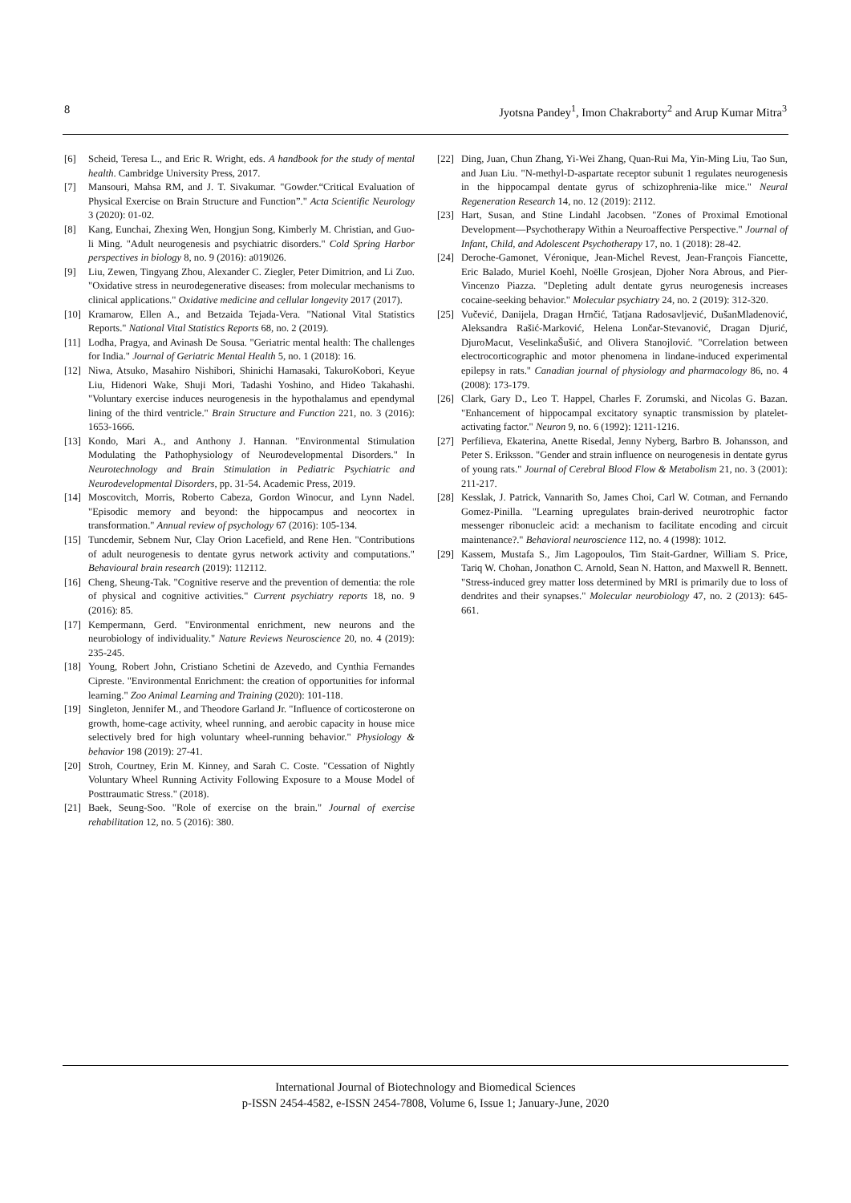8 Jyotsna Pandey<sup>1</sup>, Imon Chakraborty<sup>2</sup> and Arup Kumar Mitra<sup>3</sup>
[6] Scheid, Teresa L., and Eric R. Wright, eds. A handbook for the study of mental health. Cambridge University Press, 2017.
[7] Mansouri, Mahsa RM, and J. T. Sivakumar. "Gowder.“Critical Evaluation of Physical Exercise on Brain Structure and Function”." Acta Scientific Neurology 3 (2020): 01-02.
[8] Kang, Eunchai, Zhexing Wen, Hongjun Song, Kimberly M. Christian, and Guo-li Ming. "Adult neurogenesis and psychiatric disorders." Cold Spring Harbor perspectives in biology 8, no. 9 (2016): a019026.
[9] Liu, Zewen, Tingyang Zhou, Alexander C. Ziegler, Peter Dimitrion, and Li Zuo. "Oxidative stress in neurodegenerative diseases: from molecular mechanisms to clinical applications." Oxidative medicine and cellular longevity 2017 (2017).
[10] Kramarow, Ellen A., and Betzaida Tejada-Vera. "National Vital Statistics Reports." National Vital Statistics Reports 68, no. 2 (2019).
[11] Lodha, Pragya, and Avinash De Sousa. "Geriatric mental health: The challenges for India." Journal of Geriatric Mental Health 5, no. 1 (2018): 16.
[12] Niwa, Atsuko, Masahiro Nishibori, Shinichi Hamasaki, TakuroKobori, Keyue Liu, Hidenori Wake, Shuji Mori, Tadashi Yoshino, and Hideo Takahashi. "Voluntary exercise induces neurogenesis in the hypothalamus and ependymal lining of the third ventricle." Brain Structure and Function 221, no. 3 (2016): 1653-1666.
[13] Kondo, Mari A., and Anthony J. Hannan. "Environmental Stimulation Modulating the Pathophysiology of Neurodevelopmental Disorders." In Neurotechnology and Brain Stimulation in Pediatric Psychiatric and Neurodevelopmental Disorders, pp. 31-54. Academic Press, 2019.
[14] Moscovitch, Morris, Roberto Cabeza, Gordon Winocur, and Lynn Nadel. "Episodic memory and beyond: the hippocampus and neocortex in transformation." Annual review of psychology 67 (2016): 105-134.
[15] Tuncdemir, Sebnem Nur, Clay Orion Lacefield, and Rene Hen. "Contributions of adult neurogenesis to dentate gyrus network activity and computations." Behavioural brain research (2019): 112112.
[16] Cheng, Sheung-Tak. "Cognitive reserve and the prevention of dementia: the role of physical and cognitive activities." Current psychiatry reports 18, no. 9 (2016): 85.
[17] Kempermann, Gerd. "Environmental enrichment, new neurons and the neurobiology of individuality." Nature Reviews Neuroscience 20, no. 4 (2019): 235-245.
[18] Young, Robert John, Cristiano Schetini de Azevedo, and Cynthia Fernandes Cipreste. "Environmental Enrichment: the creation of opportunities for informal learning." Zoo Animal Learning and Training (2020): 101-118.
[19] Singleton, Jennifer M., and Theodore Garland Jr. "Influence of corticosterone on growth, home-cage activity, wheel running, and aerobic capacity in house mice selectively bred for high voluntary wheel-running behavior." Physiology & behavior 198 (2019): 27-41.
[20] Stroh, Courtney, Erin M. Kinney, and Sarah C. Coste. "Cessation of Nightly Voluntary Wheel Running Activity Following Exposure to a Mouse Model of Posttraumatic Stress." (2018).
[21] Baek, Seung-Soo. "Role of exercise on the brain." Journal of exercise rehabilitation 12, no. 5 (2016): 380.
[22] Ding, Juan, Chun Zhang, Yi-Wei Zhang, Quan-Rui Ma, Yin-Ming Liu, Tao Sun, and Juan Liu. "N-methyl-D-aspartate receptor subunit 1 regulates neurogenesis in the hippocampal dentate gyrus of schizophrenia-like mice." Neural Regeneration Research 14, no. 12 (2019): 2112.
[23] Hart, Susan, and Stine Lindahl Jacobsen. "Zones of Proximal Emotional Development—Psychotherapy Within a Neuroaffective Perspective." Journal of Infant, Child, and Adolescent Psychotherapy 17, no. 1 (2018): 28-42.
[24] Deroche-Gamonet, Véronique, Jean-Michel Revest, Jean-François Fiancette, Eric Balado, Muriel Koehl, Noëlle Grosjean, Djoher Nora Abrous, and Pier-Vincenzo Piazza. "Depleting adult dentate gyrus neurogenesis increases cocaine-seeking behavior." Molecular psychiatry 24, no. 2 (2019): 312-320.
[25] Vučević, Danijela, Dragan Hrnčić, Tatjana Radosavljević, DušanMladenović, Aleksandra Rašić-Marković, Helena Lončar-Stevanović, Dragan Djurić, DjuroMacut, VeselinkaŠušić, and Olivera Stanojlović. "Correlation between electrocorticographic and motor phenomena in lindane-induced experimental epilepsy in rats." Canadian journal of physiology and pharmacology 86, no. 4 (2008): 173-179.
[26] Clark, Gary D., Leo T. Happel, Charles F. Zorumski, and Nicolas G. Bazan. "Enhancement of hippocampal excitatory synaptic transmission by platelet-activating factor." Neuron 9, no. 6 (1992): 1211-1216.
[27] Perfilieva, Ekaterina, Anette Risedal, Jenny Nyberg, Barbro B. Johansson, and Peter S. Eriksson. "Gender and strain influence on neurogenesis in dentate gyrus of young rats." Journal of Cerebral Blood Flow & Metabolism 21, no. 3 (2001): 211-217.
[28] Kesslak, J. Patrick, Vannarith So, James Choi, Carl W. Cotman, and Fernando Gomez-Pinilla. "Learning upregulates brain-derived neurotrophic factor messenger ribonucleic acid: a mechanism to facilitate encoding and circuit maintenance?." Behavioral neuroscience 112, no. 4 (1998): 1012.
[29] Kassem, Mustafa S., Jim Lagopoulos, Tim Stait-Gardner, William S. Price, Tariq W. Chohan, Jonathon C. Arnold, Sean N. Hatton, and Maxwell R. Bennett. "Stress-induced grey matter loss determined by MRI is primarily due to loss of dendrites and their synapses." Molecular neurobiology 47, no. 2 (2013): 645-661.
International Journal of Biotechnology and Biomedical Sciences
p-ISSN 2454-4582, e-ISSN 2454-7808, Volume 6, Issue 1; January-June, 2020